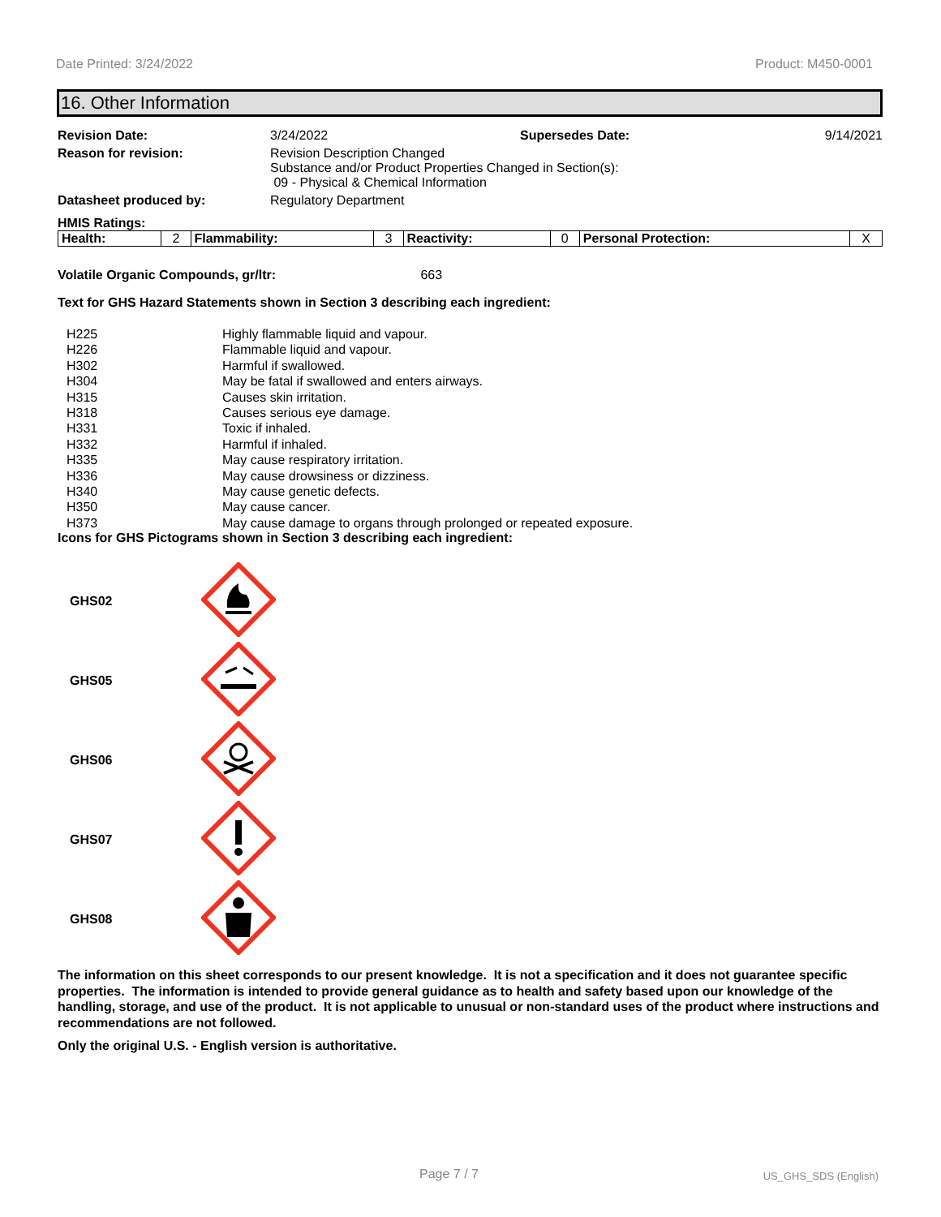Date Printed: 3/24/2022 Product: M450-0001
16. Other Information
| Revision Date: | 3/24/2022 | Supersedes Date: | 9/14/2021 |
| Reason for revision: | Revision Description Changed Substance and/or Product Properties Changed in Section(s): 09 - Physical & Chemical Information | | |
| Datasheet produced by: | Regulatory Department | | |
HMIS Ratings:
| Health: | 2 | Flammability: | 3 | Reactivity: | 0 | Personal Protection: | X |
Volatile Organic Compounds, gr/ltr: 663
Text for GHS Hazard Statements shown in Section 3 describing each ingredient:
| H225 | Highly flammable liquid and vapour. |
| H226 | Flammable liquid and vapour. |
| H302 | Harmful if swallowed. |
| H304 | May be fatal if swallowed and enters airways. |
| H315 | Causes skin irritation. |
| H318 | Causes serious eye damage. |
| H331 | Toxic if inhaled. |
| H332 | Harmful if inhaled. |
| H335 | May cause respiratory irritation. |
| H336 | May cause drowsiness or dizziness. |
| H340 | May cause genetic defects. |
| H350 | May cause cancer. |
| H373 | May cause damage to organs through prolonged or repeated exposure. |
Icons for GHS Pictograms shown in Section 3 describing each ingredient:
| GHS02 | |
| GHS05 | |
| GHS06 | |
| GHS07 | |
| GHS08 | |
The information on this sheet corresponds to our present knowledge. It is not a specification and it does not guarantee specific properties. The information is intended to provide general guidance as to health and safety based upon our knowledge of the handling, storage, and use of the product. It is not applicable to unusual or non-standard uses of the product where instructions and recommendations are not followed.
Only the original U.S. - English version is authoritative.
Page 7 / 7 US_GHS_SDS (English)